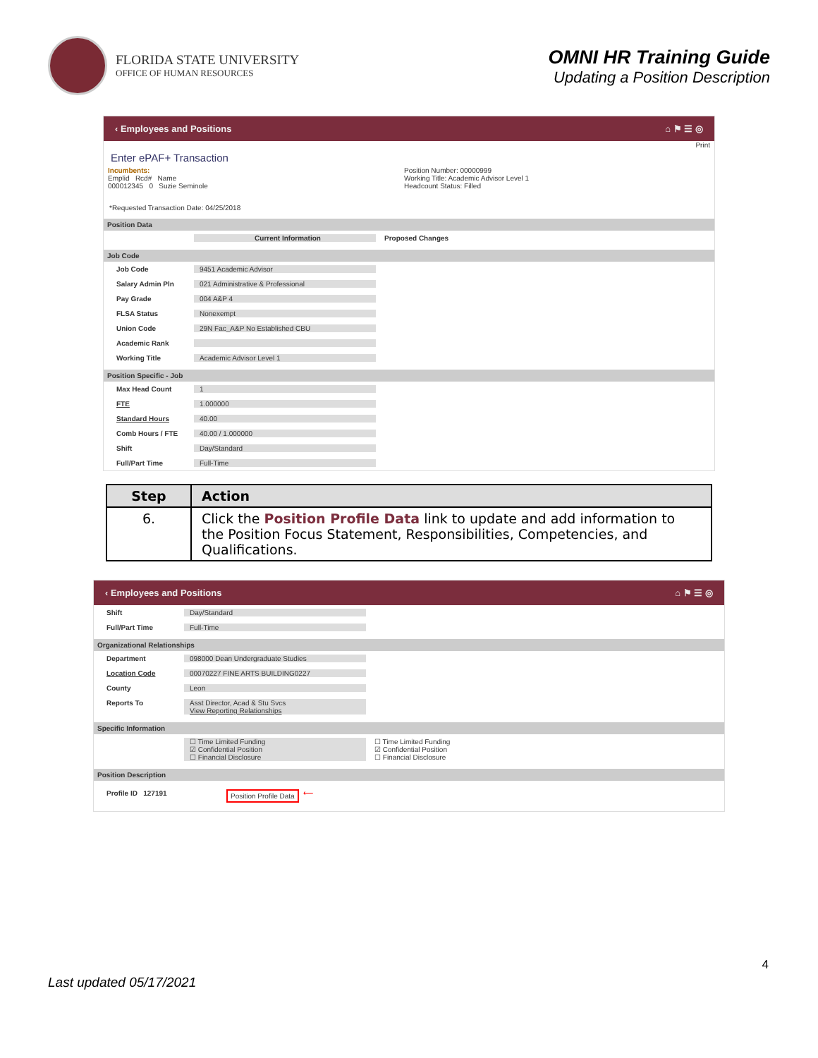FLORIDA STATE UNIVERSITY
OFFICE OF HUMAN RESOURCES
OMNI HR Training Guide
Updating a Position Description
‹ Employees and Positions ⌂ ⚑ ☰ ◎
Print
Enter ePAF+ Transaction
Incumbents:
Emplid Rcd# Name
000012345 0 Suzie Seminole
Position Number: 00000999
Working Title: Academic Advisor Level 1
Headcount Status: Filled
*Requested Transaction Date: 04/25/2018
Position Data
Current Information Proposed Changes
Job Code
Job Code 9451 Academic Advisor
Salary Admin Pln 021 Administrative & Professional
Pay Grade 004 A&P 4
FLSA Status Nonexempt
Union Code 29N Fac_A&P No Established CBU
Academic Rank
Working Title Academic Advisor Level 1
Position Specific - Job
Max Head Count 1
FTE 1.000000
Standard Hours 40.00
Comb Hours / FTE 40.00 / 1.000000
Shift Day/Standard
Full/Part Time Full-Time
| Step | Action |
| --- | --- |
| 6. | Click the Position Profile Data link to update and add information to the Position Focus Statement, Responsibilities, Competencies, and Qualifications. |
‹ Employees and Positions ⌂ ⚑ ☰ ◎
Shift Day/Standard
Full/Part Time Full-Time
Organizational Relationships
Department 098000 Dean Undergraduate Studies
Location Code 00070227 FINE ARTS BUILDING0227
County Leon
Reports To Asst Director, Acad & Stu Svcs
View Reporting Relationships
Specific Information
☐ Time Limited Funding
☑ Confidential Position
☐ Financial Disclosure ☐ Time Limited Funding
☑ Confidential Position
☐ Financial Disclosure
Position Description
Profile ID 127191 Position Profile Data ⟵
4
Last updated 05/17/2021